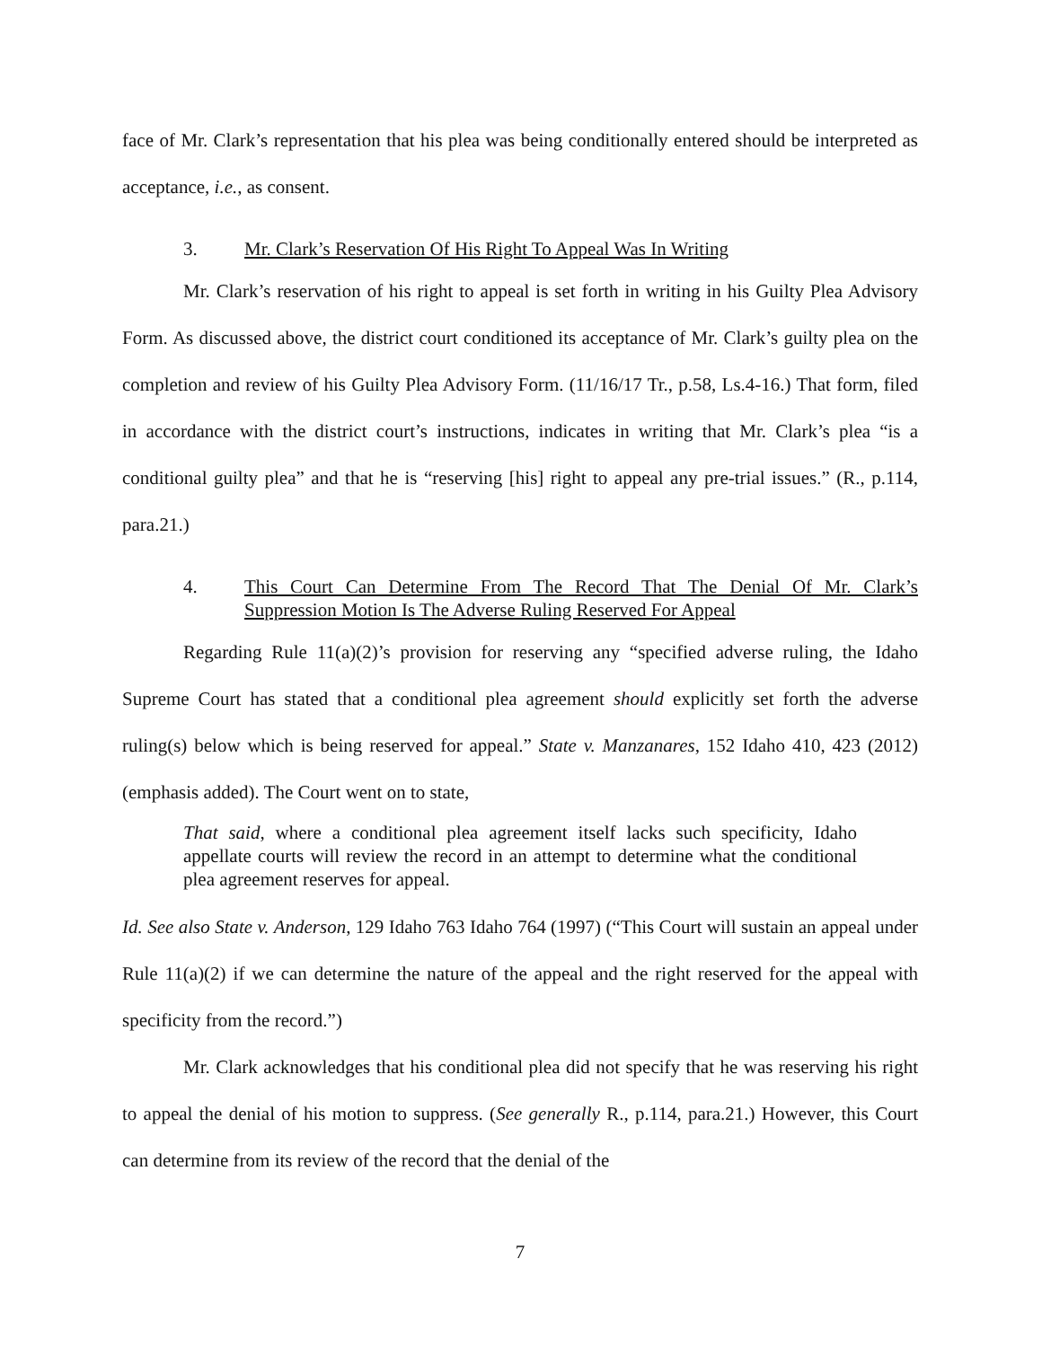face of Mr. Clark’s representation that his plea was being conditionally entered should be interpreted as acceptance, i.e., as consent.
3. Mr. Clark’s Reservation Of His Right To Appeal Was In Writing
Mr. Clark’s reservation of his right to appeal is set forth in writing in his Guilty Plea Advisory Form. As discussed above, the district court conditioned its acceptance of Mr. Clark’s guilty plea on the completion and review of his Guilty Plea Advisory Form. (11/16/17 Tr., p.58, Ls.4-16.) That form, filed in accordance with the district court’s instructions, indicates in writing that Mr. Clark’s plea “is a conditional guilty plea” and that he is “reserving [his] right to appeal any pre-trial issues.” (R., p.114, para.21.)
4. This Court Can Determine From The Record That The Denial Of Mr. Clark’s Suppression Motion Is The Adverse Ruling Reserved For Appeal
Regarding Rule 11(a)(2)’s provision for reserving any “specified adverse ruling, the Idaho Supreme Court has stated that a conditional plea agreement should explicitly set forth the adverse ruling(s) below which is being reserved for appeal.” State v. Manzanares, 152 Idaho 410, 423 (2012) (emphasis added). The Court went on to state,
That said, where a conditional plea agreement itself lacks such specificity, Idaho appellate courts will review the record in an attempt to determine what the conditional plea agreement reserves for appeal.
Id. See also State v. Anderson, 129 Idaho 763 Idaho 764 (1997) (“This Court will sustain an appeal under Rule 11(a)(2) if we can determine the nature of the appeal and the right reserved for the appeal with specificity from the record.”)
Mr. Clark acknowledges that his conditional plea did not specify that he was reserving his right to appeal the denial of his motion to suppress. (See generally R., p.114, para.21.) However, this Court can determine from its review of the record that the denial of the
7